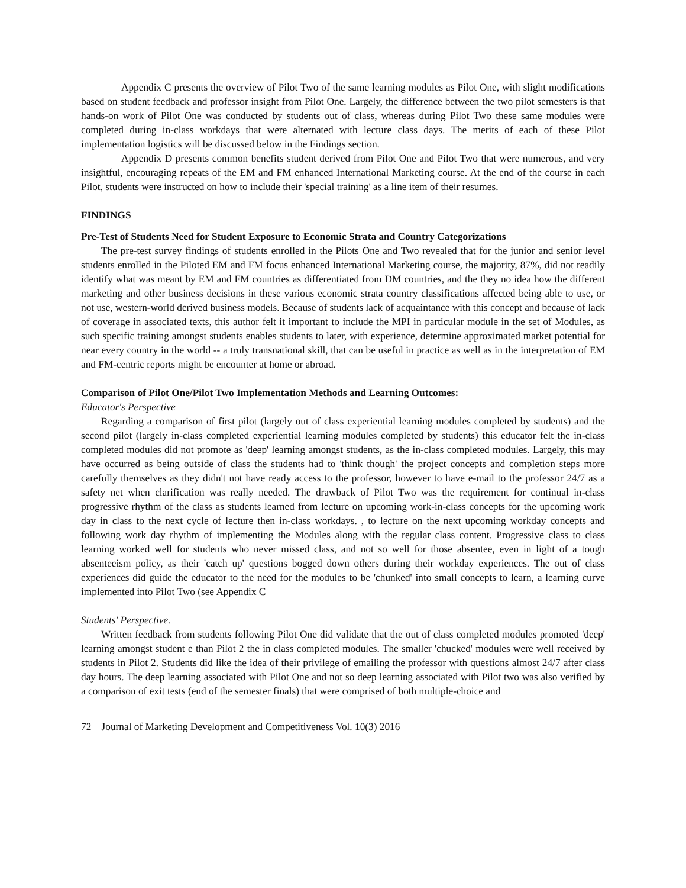Appendix C presents the overview of Pilot Two of the same learning modules as Pilot One, with slight modifications based on student feedback and professor insight from Pilot One. Largely, the difference between the two pilot semesters is that hands-on work of Pilot One was conducted by students out of class, whereas during Pilot Two these same modules were completed during in-class workdays that were alternated with lecture class days. The merits of each of these Pilot implementation logistics will be discussed below in the Findings section.
Appendix D presents common benefits student derived from Pilot One and Pilot Two that were numerous, and very insightful, encouraging repeats of the EM and FM enhanced International Marketing course. At the end of the course in each Pilot, students were instructed on how to include their 'special training' as a line item of their resumes.
FINDINGS
Pre-Test of Students Need for Student Exposure to Economic Strata and Country Categorizations
The pre-test survey findings of students enrolled in the Pilots One and Two revealed that for the junior and senior level students enrolled in the Piloted EM and FM focus enhanced International Marketing course, the majority, 87%, did not readily identify what was meant by EM and FM countries as differentiated from DM countries, and the they no idea how the different marketing and other business decisions in these various economic strata country classifications affected being able to use, or not use, western-world derived business models. Because of students lack of acquaintance with this concept and because of lack of coverage in associated texts, this author felt it important to include the MPI in particular module in the set of Modules, as such specific training amongst students enables students to later, with experience, determine approximated market potential for near every country in the world -- a truly transnational skill, that can be useful in practice as well as in the interpretation of EM and FM-centric reports might be encounter at home or abroad.
Comparison of Pilot One/Pilot Two Implementation Methods and Learning Outcomes:
Educator's Perspective
Regarding a comparison of first pilot (largely out of class experiential learning modules completed by students) and the second pilot (largely in-class completed experiential learning modules completed by students) this educator felt the in-class completed modules did not promote as 'deep' learning amongst students, as the in-class completed modules. Largely, this may have occurred as being outside of class the students had to 'think though' the project concepts and completion steps more carefully themselves as they didn't not have ready access to the professor, however to have e-mail to the professor 24/7 as a safety net when clarification was really needed. The drawback of Pilot Two was the requirement for continual in-class progressive rhythm of the class as students learned from lecture on upcoming work-in-class concepts for the upcoming work day in class to the next cycle of lecture then in-class workdays. , to lecture on the next upcoming workday concepts and following work day rhythm of implementing the Modules along with the regular class content. Progressive class to class learning worked well for students who never missed class, and not so well for those absentee, even in light of a tough absenteeism policy, as their 'catch up' questions bogged down others during their workday experiences. The out of class experiences did guide the educator to the need for the modules to be 'chunked' into small concepts to learn, a learning curve implemented into Pilot Two (see Appendix C
Students' Perspective.
Written feedback from students following Pilot One did validate that the out of class completed modules promoted 'deep' learning amongst student e than Pilot 2 the in class completed modules. The smaller 'chucked' modules were well received by students in Pilot 2. Students did like the idea of their privilege of emailing the professor with questions almost 24/7 after class day hours. The deep learning associated with Pilot One and not so deep learning associated with Pilot two was also verified by a comparison of exit tests (end of the semester finals) that were comprised of both multiple-choice and
72 Journal of Marketing Development and Competitiveness Vol. 10(3) 2016